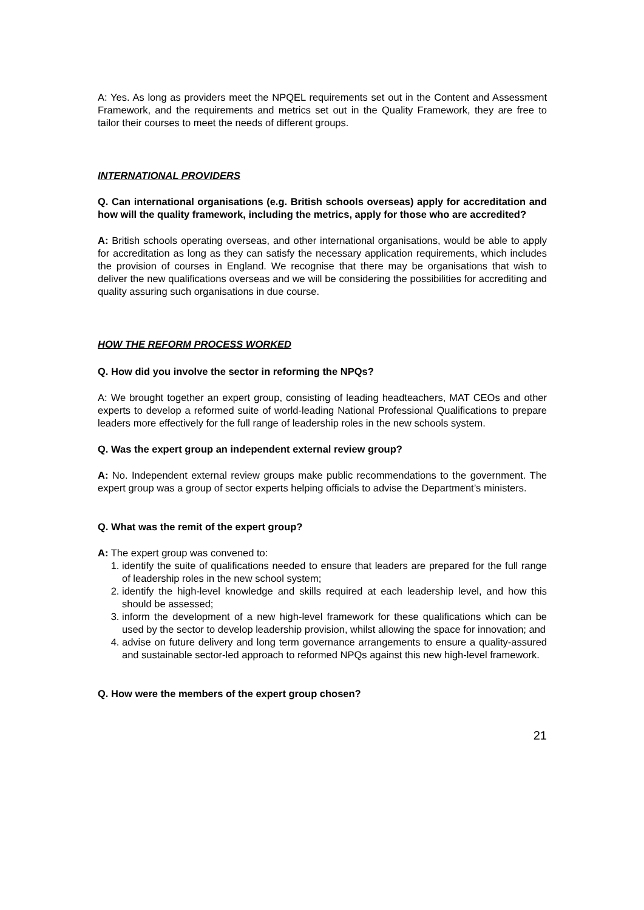A: Yes. As long as providers meet the NPQEL requirements set out in the Content and Assessment Framework, and the requirements and metrics set out in the Quality Framework, they are free to tailor their courses to meet the needs of different groups.
INTERNATIONAL PROVIDERS
Q. Can international organisations (e.g. British schools overseas) apply for accreditation and how will the quality framework, including the metrics, apply for those who are accredited?
A: British schools operating overseas, and other international organisations, would be able to apply for accreditation as long as they can satisfy the necessary application requirements, which includes the provision of courses in England. We recognise that there may be organisations that wish to deliver the new qualifications overseas and we will be considering the possibilities for accrediting and quality assuring such organisations in due course.
HOW THE REFORM PROCESS WORKED
Q. How did you involve the sector in reforming the NPQs?
A: We brought together an expert group, consisting of leading headteachers, MAT CEOs and other experts to develop a reformed suite of world-leading National Professional Qualifications to prepare leaders more effectively for the full range of leadership roles in the new schools system.
Q. Was the expert group an independent external review group?
A: No. Independent external review groups make public recommendations to the government. The expert group was a group of sector experts helping officials to advise the Department’s ministers.
Q. What was the remit of the expert group?
A: The expert group was convened to:
1. identify the suite of qualifications needed to ensure that leaders are prepared for the full range of leadership roles in the new school system;
2. identify the high-level knowledge and skills required at each leadership level, and how this should be assessed;
3. inform the development of a new high-level framework for these qualifications which can be used by the sector to develop leadership provision, whilst allowing the space for innovation; and
4. advise on future delivery and long term governance arrangements to ensure a quality-assured and sustainable sector-led approach to reformed NPQs against this new high-level framework.
Q. How were the members of the expert group chosen?
21